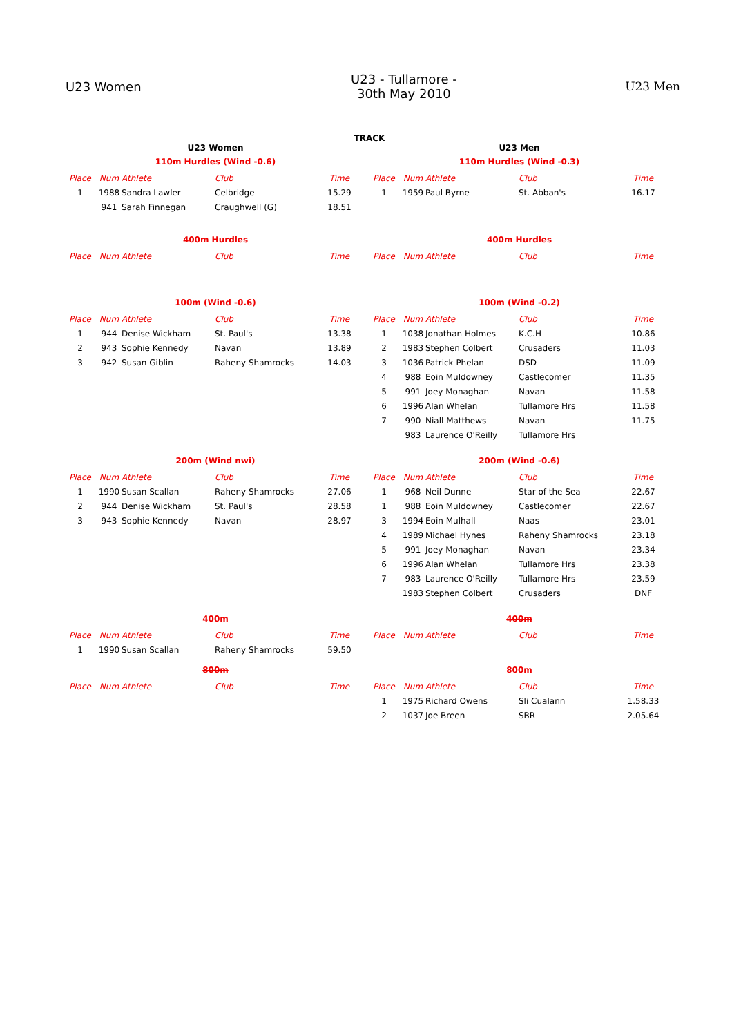U23 Women
U23 - Tullamore -
30th May 2010
U23 Men
TRACK
U23 Women
110m Hurdles (Wind -0.6)
| Place | Num | Athlete | Club | Time |
| --- | --- | --- | --- | --- |
| 1 | 1988 | Sandra Lawler | Celbridge | 15.29 |
| | 941 | Sarah Finnegan | Craughwell (G) | 18.51 |
U23 Men
110m Hurdles (Wind -0.3)
| Place | Num | Athlete | Club | Time |
| --- | --- | --- | --- | --- |
| 1 | 1959 | Paul Byrne | St. Abban's | 16.17 |
400m Hurdles
| Place | Num | Athlete | Club | Time |
| --- | --- | --- | --- | --- |
400m Hurdles
| Place | Num | Athlete | Club | Time |
| --- | --- | --- | --- | --- |
100m (Wind -0.6)
| Place | Num | Athlete | Club | Time |
| --- | --- | --- | --- | --- |
| 1 | 944 | Denise Wickham | St. Paul's | 13.38 |
| 2 | 943 | Sophie Kennedy | Navan | 13.89 |
| 3 | 942 | Susan Giblin | Raheny Shamrocks | 14.03 |
100m (Wind -0.2)
| Place | Num | Athlete | Club | Time |
| --- | --- | --- | --- | --- |
| 1 | 1038 | Jonathan Holmes | K.C.H | 10.86 |
| 2 | 1983 | Stephen Colbert | Crusaders | 11.03 |
| 3 | 1036 | Patrick Phelan | DSD | 11.09 |
| 4 | 988 | Eoin Muldowney | Castlecomer | 11.35 |
| 5 | 991 | Joey Monaghan | Navan | 11.58 |
| 6 | 1996 | Alan Whelan | Tullamore Hrs | 11.58 |
| 7 | 990 | Niall Matthews | Navan | 11.75 |
| | 983 | Laurence O'Reilly | Tullamore Hrs | |
200m (Wind nwi)
| Place | Num | Athlete | Club | Time |
| --- | --- | --- | --- | --- |
| 1 | 1990 | Susan Scallan | Raheny Shamrocks | 27.06 |
| 2 | 944 | Denise Wickham | St. Paul's | 28.58 |
| 3 | 943 | Sophie Kennedy | Navan | 28.97 |
200m (Wind -0.6)
| Place | Num | Athlete | Club | Time |
| --- | --- | --- | --- | --- |
| 1 | 968 | Neil Dunne | Star of the Sea | 22.67 |
| 1 | 988 | Eoin Muldowney | Castlecomer | 22.67 |
| 3 | 1994 | Eoin Mulhall | Naas | 23.01 |
| 4 | 1989 | Michael Hynes | Raheny Shamrocks | 23.18 |
| 5 | 991 | Joey Monaghan | Navan | 23.34 |
| 6 | 1996 | Alan Whelan | Tullamore Hrs | 23.38 |
| 7 | 983 | Laurence O'Reilly | Tullamore Hrs | 23.59 |
| | 1983 | Stephen Colbert | Crusaders | DNF |
400m
| Place | Num | Athlete | Club | Time |
| --- | --- | --- | --- | --- |
| 1 | 1990 | Susan Scallan | Raheny Shamrocks | 59.50 |
400m
| Place | Num | Athlete | Club | Time |
| --- | --- | --- | --- | --- |
800m
| Place | Num | Athlete | Club | Time |
| --- | --- | --- | --- | --- |
800m
| Place | Num | Athlete | Club | Time |
| --- | --- | --- | --- | --- |
| 1 | 1975 | Richard Owens | Sli Cualann | 1.58.33 |
| 2 | 1037 | Joe Breen | SBR | 2.05.64 |